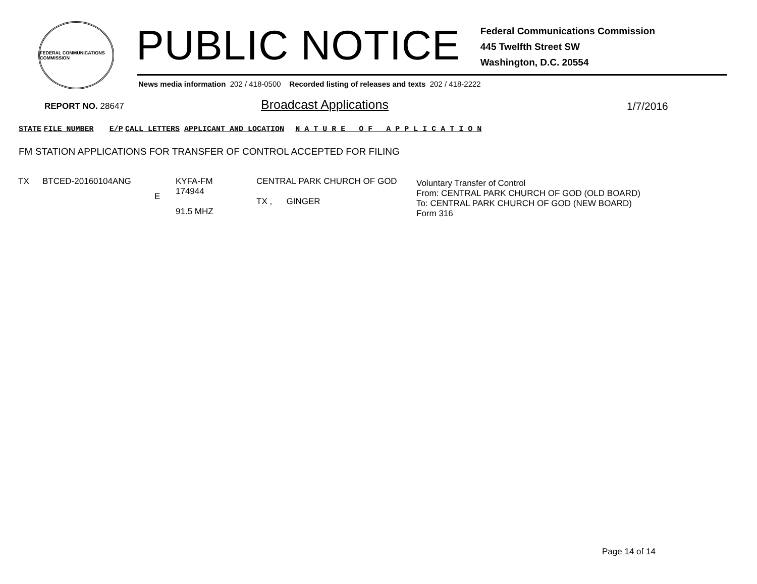FEDERAL COMMUNICATIONS COMMISSION
PUBLIC NOTICE
Federal Communications Commission
445 Twelfth Street SW
Washington, D.C. 20554
News media information 202 / 418-0500 Recorded listing of releases and texts 202 / 418-2222
REPORT NO. 28647 Broadcast Applications 1/7/2016
STATE FILE NUMBER E/P CALL LETTERS APPLICANT AND LOCATION N A T U R E O F A P P L I C A T I O N
FM STATION APPLICATIONS FOR TRANSFER OF CONTROL ACCEPTED FOR FILING
| TX | BTCED-20160104ANG | E | KYFA-FM 174944 91.5 MHZ | CENTRAL PARK CHURCH OF GOD TX , GINGER | Voluntary Transfer of Control From: CENTRAL PARK CHURCH OF GOD (OLD BOARD) To: CENTRAL PARK CHURCH OF GOD (NEW BOARD) Form 316 |
Page 14 of 14